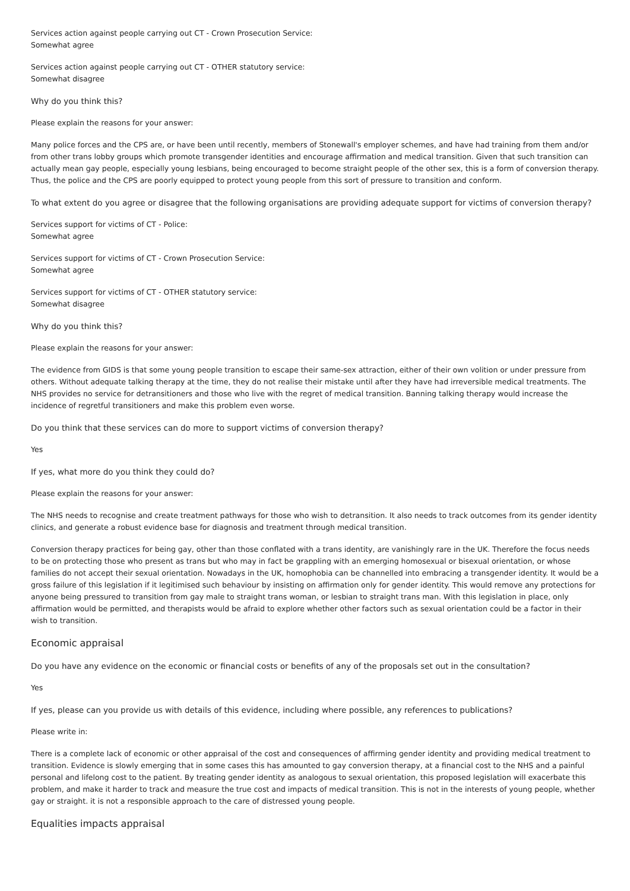Services action against people carrying out CT - Crown Prosecution Service:
Somewhat agree
Services action against people carrying out CT - OTHER statutory service:
Somewhat disagree
Why do you think this?
Please explain the reasons for your answer:
Many police forces and the CPS are, or have been until recently, members of Stonewall's employer schemes, and have had training from them and/or from other trans lobby groups which promote transgender identities and encourage affirmation and medical transition. Given that such transition can actually mean gay people, especially young lesbians, being encouraged to become straight people of the other sex, this is a form of conversion therapy. Thus, the police and the CPS are poorly equipped to protect young people from this sort of pressure to transition and conform.
To what extent do you agree or disagree that the following organisations are providing adequate support for victims of conversion therapy?
Services support for victims of CT - Police:
Somewhat agree
Services support for victims of CT - Crown Prosecution Service:
Somewhat agree
Services support for victims of CT - OTHER statutory service:
Somewhat disagree
Why do you think this?
Please explain the reasons for your answer:
The evidence from GIDS is that some young people transition to escape their same-sex attraction, either of their own volition or under pressure from others. Without adequate talking therapy at the time, they do not realise their mistake until after they have had irreversible medical treatments. The NHS provides no service for detransitioners and those who live with the regret of medical transition. Banning talking therapy would increase the incidence of regretful transitioners and make this problem even worse.
Do you think that these services can do more to support victims of conversion therapy?
Yes
If yes, what more do you think they could do?
Please explain the reasons for your answer:
The NHS needs to recognise and create treatment pathways for those who wish to detransition. It also needs to track outcomes from its gender identity clinics, and generate a robust evidence base for diagnosis and treatment through medical transition.
Conversion therapy practices for being gay, other than those conflated with a trans identity, are vanishingly rare in the UK. Therefore the focus needs to be on protecting those who present as trans but who may in fact be grappling with an emerging homosexual or bisexual orientation, or whose families do not accept their sexual orientation. Nowadays in the UK, homophobia can be channelled into embracing a transgender identity. It would be a gross failure of this legislation if it legitimised such behaviour by insisting on affirmation only for gender identity. This would remove any protections for anyone being pressured to transition from gay male to straight trans woman, or lesbian to straight trans man. With this legislation in place, only affirmation would be permitted, and therapists would be afraid to explore whether other factors such as sexual orientation could be a factor in their wish to transition.
Economic appraisal
Do you have any evidence on the economic or financial costs or benefits of any of the proposals set out in the consultation?
Yes
If yes, please can you provide us with details of this evidence, including where possible, any references to publications?
Please write in:
There is a complete lack of economic or other appraisal of the cost and consequences of affirming gender identity and providing medical treatment to transition. Evidence is slowly emerging that in some cases this has amounted to gay conversion therapy, at a financial cost to the NHS and a painful personal and lifelong cost to the patient. By treating gender identity as analogous to sexual orientation, this proposed legislation will exacerbate this problem, and make it harder to track and measure the true cost and impacts of medical transition. This is not in the interests of young people, whether gay or straight. it is not a responsible approach to the care of distressed young people.
Equalities impacts appraisal